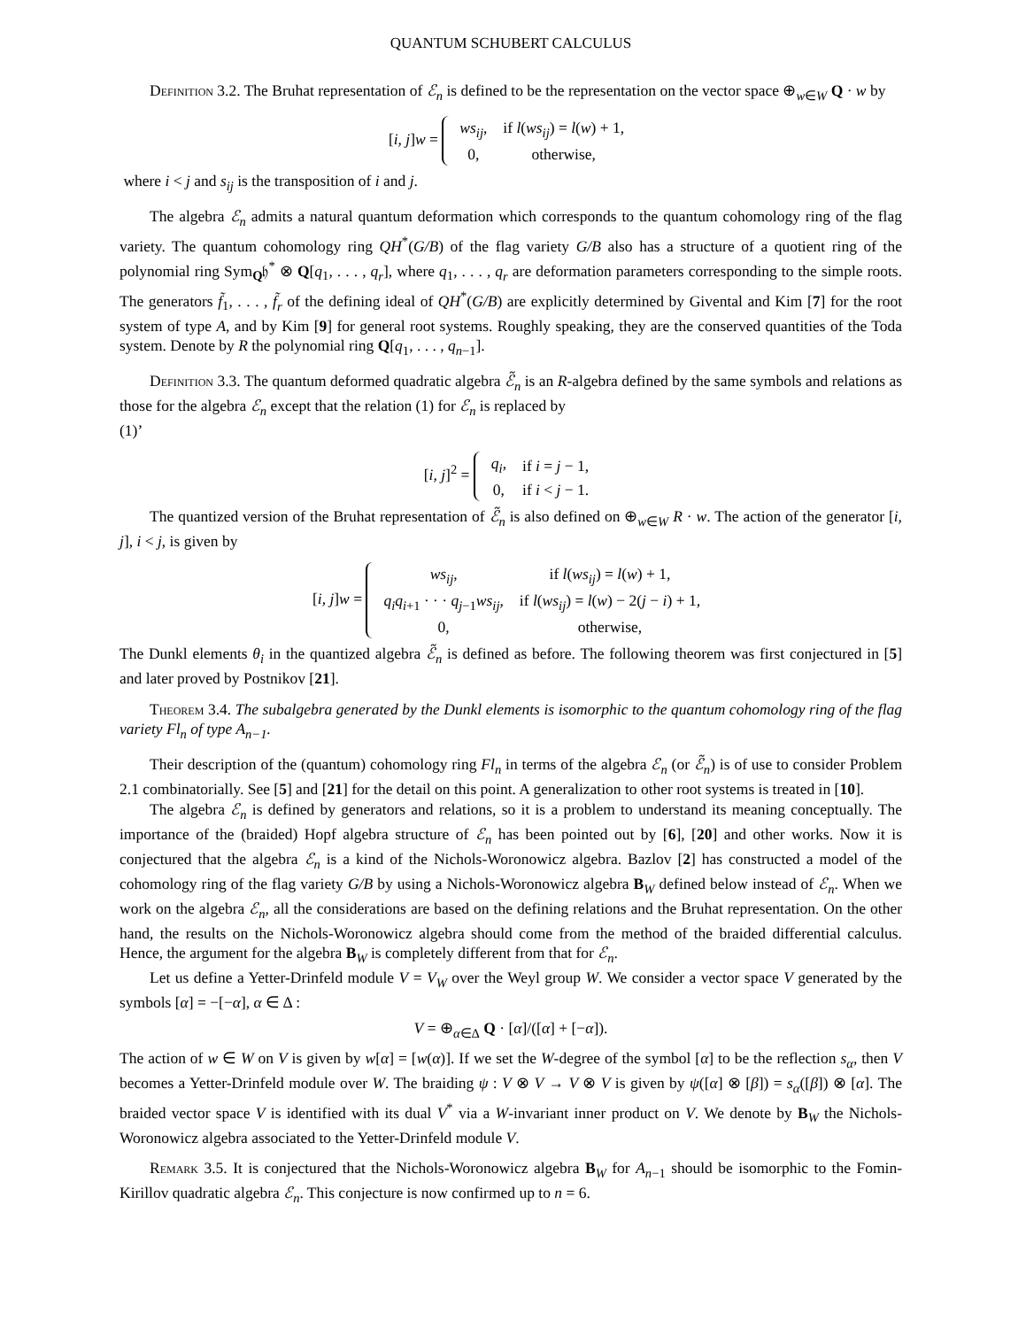QUANTUM SCHUBERT CALCULUS
Definition 3.2. The Bruhat representation of ℰ<sub>n</sub> is defined to be the representation on the vector space ⊕<sub>w∈W</sub> Q · w by
[i, j]w =
| ws<sub>ij</sub> , | if l ( ws<sub>ij</sub> ) = l ( w ) + 1, |
| 0, | otherwise, |
where i < j and s<sub>ij</sub> is the transposition of i and j.
The algebra ℰ<sub>n</sub> admits a natural quantum deformation which corresponds to the quantum cohomology ring of the flag variety. The quantum cohomology ring QH<sup>*</sup>(G/B) of the flag variety G/B also has a structure of a quotient ring of the polynomial ring Sym<sub>Q</sub>𝔥<sup>*</sup> ⊗ Q[q<sub>1</sub>, . . . , q<sub>r</sub>], where q<sub>1</sub>, . . . , q<sub>r</sub> are deformation parameters corresponding to the simple roots. The generators f̃<sub>1</sub>, . . . , f̃<sub>r</sub> of the defining ideal of QH<sup>*</sup>(G/B) are explicitly determined by Givental and Kim [7] for the root system of type A, and by Kim [9] for general root systems. Roughly speaking, they are the conserved quantities of the Toda system. Denote by R the polynomial ring Q[q<sub>1</sub>, . . . , q<sub>n−1</sub>].
Definition 3.3. The quantum deformed quadratic algebra ℰ̃<sub>n</sub> is an R-algebra defined by the same symbols and relations as those for the algebra ℰ<sub>n</sub> except that the relation (1) for ℰ<sub>n</sub> is replaced by
(1)’
[i, j]<sup>2</sup> =
| q<sub>i</sub> , | if i = j − 1, |
| 0, | if i < j − 1. |
The quantized version of the Bruhat representation of ℰ̃<sub>n</sub> is also defined on ⊕<sub>w∈W</sub> R · w. The action of the generator [i, j], i < j, is given by
[i, j]w =
| ws<sub>ij</sub> , | if l ( ws<sub>ij</sub> ) = l ( w ) + 1, |
| q<sub>i</sub>q<sub>i+1</sub> · · · q<sub>j−1</sub> ws<sub>ij</sub> , | if l ( ws<sub>ij</sub> ) = l ( w ) − 2( j − i ) + 1, |
| 0, | otherwise, |
The Dunkl elements θ<sub>i</sub> in the quantized algebra ℰ̃<sub>n</sub> is defined as before. The following theorem was first conjectured in [5] and later proved by Postnikov [21].
Theorem 3.4. The subalgebra generated by the Dunkl elements is isomorphic to the quantum cohomology ring of the flag variety Fl<sub>n</sub> of type A<sub>n−1</sub>.
Their description of the (quantum) cohomology ring Fl<sub>n</sub> in terms of the algebra ℰ<sub>n</sub> (or ℰ̃<sub>n</sub>) is of use to consider Problem 2.1 combinatorially. See [5] and [21] for the detail on this point. A generalization to other root systems is treated in [10].
The algebra ℰ<sub>n</sub> is defined by generators and relations, so it is a problem to understand its meaning conceptually. The importance of the (braided) Hopf algebra structure of ℰ<sub>n</sub> has been pointed out by [6], [20] and other works. Now it is conjectured that the algebra ℰ<sub>n</sub> is a kind of the Nichols-Woronowicz algebra. Bazlov [2] has constructed a model of the cohomology ring of the flag variety G/B by using a Nichols-Woronowicz algebra B<sub>W</sub> defined below instead of ℰ<sub>n</sub>. When we work on the algebra ℰ<sub>n</sub>, all the considerations are based on the defining relations and the Bruhat representation. On the other hand, the results on the Nichols-Woronowicz algebra should come from the method of the braided differential calculus. Hence, the argument for the algebra B<sub>W</sub> is completely different from that for ℰ<sub>n</sub>.
Let us define a Yetter-Drinfeld module V = V<sub>W</sub> over the Weyl group W. We consider a vector space V generated by the symbols [α] = −[−α], α ∈ Δ :
V = ⊕<sub>α∈Δ</sub> Q · [α]/([α] + [−α]).
The action of w ∈ W on V is given by w[α] = [w(α)]. If we set the W-degree of the symbol [α] to be the reflection s<sub>α</sub>, then V becomes a Yetter-Drinfeld module over W. The braiding ψ : V ⊗ V → V ⊗ V is given by ψ([α] ⊗ [β]) = s<sub>α</sub>([β]) ⊗ [α]. The braided vector space V is identified with its dual V<sup>*</sup> via a W-invariant inner product on V. We denote by B<sub>W</sub> the Nichols-Woronowicz algebra associated to the Yetter-Drinfeld module V.
Remark 3.5. It is conjectured that the Nichols-Woronowicz algebra B<sub>W</sub> for A<sub>n−1</sub> should be isomorphic to the Fomin-Kirillov quadratic algebra ℰ<sub>n</sub>. This conjecture is now confirmed up to n = 6.